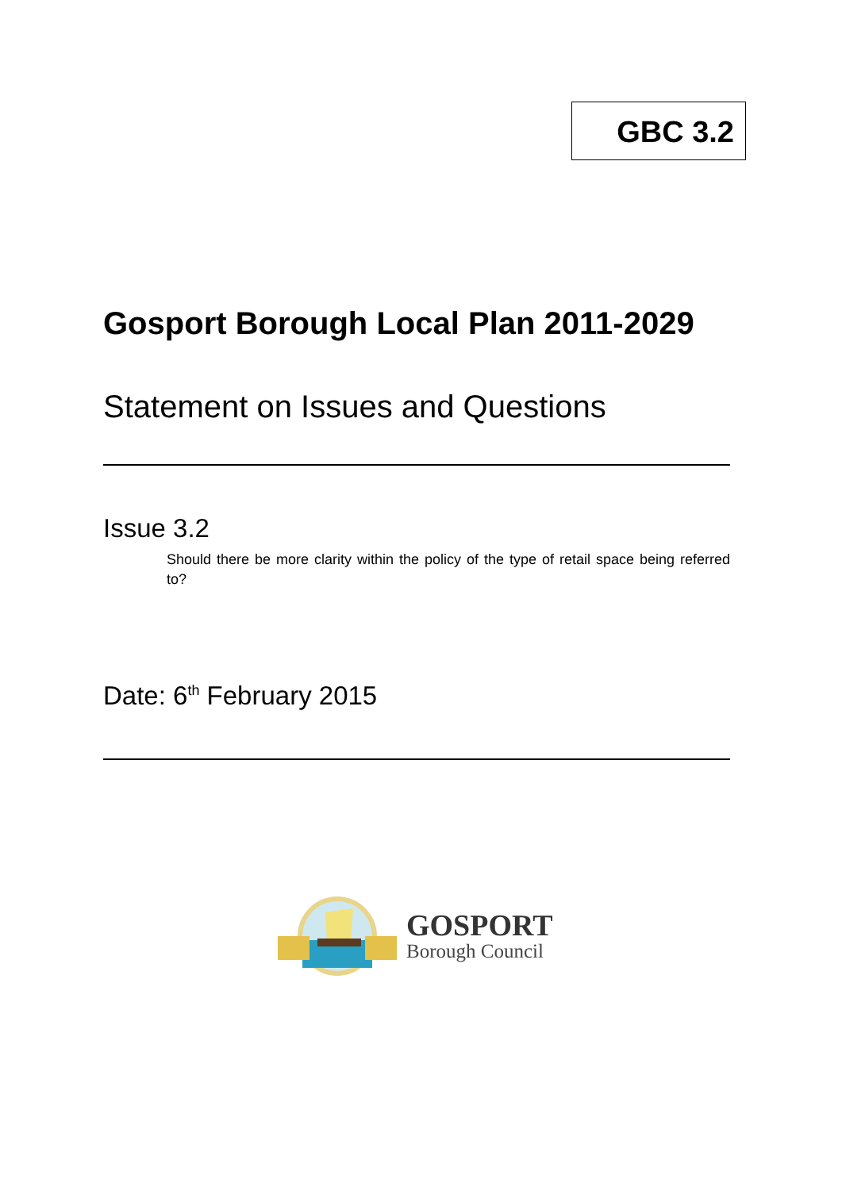GBC 3.2
Gosport Borough Local Plan 2011-2029
Statement on Issues and Questions
Issue 3.2
Should there be more clarity within the policy of the type of retail space being referred to?
Date: 6<sup>th</sup> February 2015
GOSPORT
Borough Council